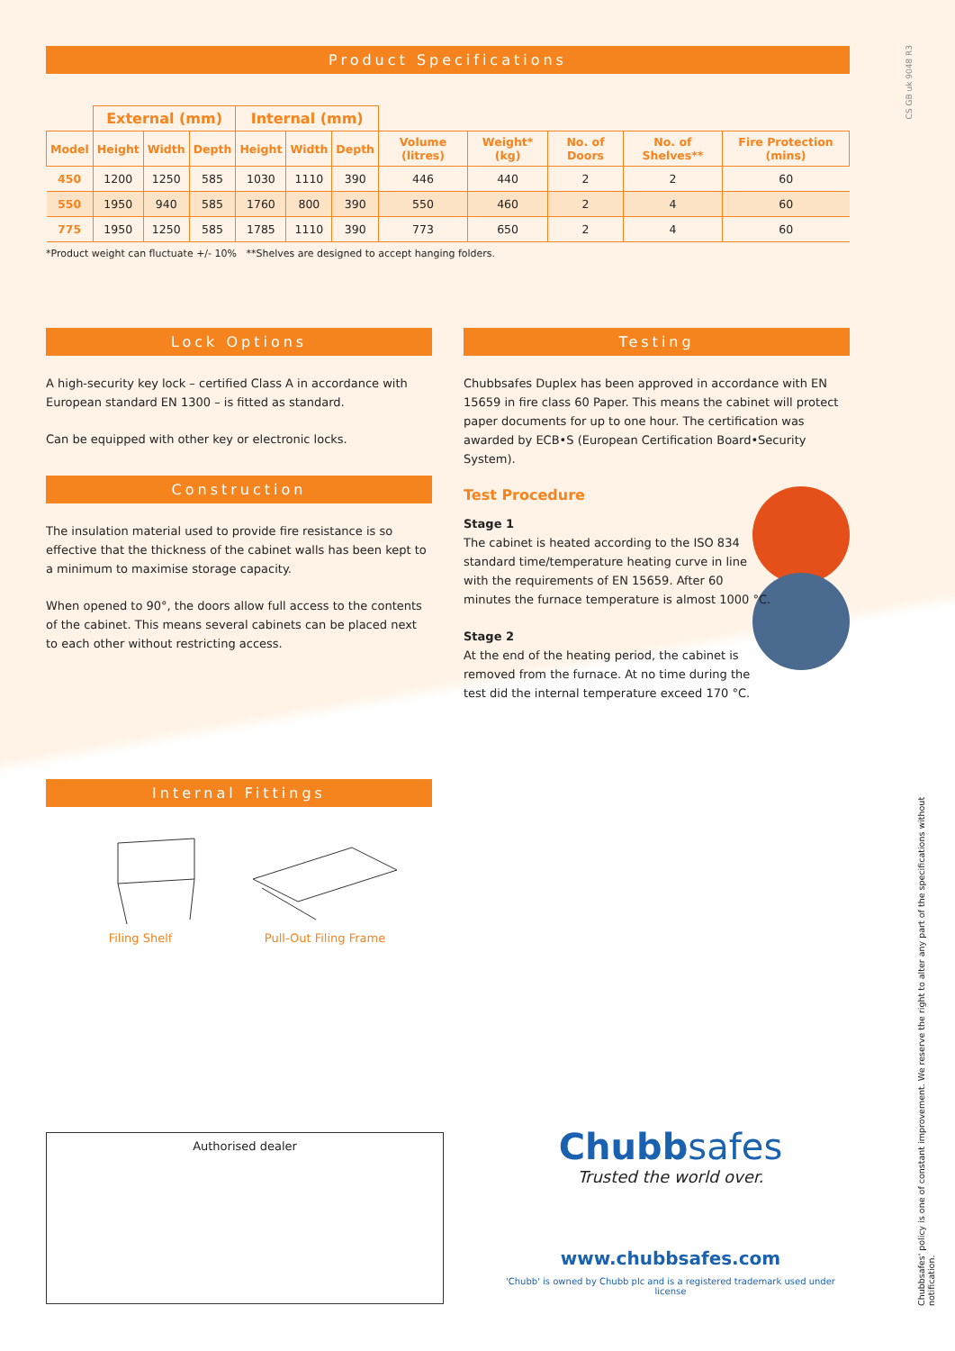Product Specifications
| | External (mm) | | | Internal (mm) | | | | | | | |
| --- | --- | --- | --- | --- | --- | --- | --- | --- | --- | --- | --- |
| Model | Height | Width | Depth | Height | Width | Depth | Volume (litres) | Weight* (kg) | No. of Doors | No. of Shelves** | Fire Protection (mins) |
| 450 | 1200 | 1250 | 585 | 1030 | 1110 | 390 | 446 | 440 | 2 | 2 | 60 |
| 550 | 1950 | 940 | 585 | 1760 | 800 | 390 | 550 | 460 | 2 | 4 | 60 |
| 775 | 1950 | 1250 | 585 | 1785 | 1110 | 390 | 773 | 650 | 2 | 4 | 60 |
*Product weight can fluctuate +/- 10% **Shelves are designed to accept hanging folders.
Lock Options
A high-security key lock – certified Class A in accordance with European standard EN 1300 – is fitted as standard.
Can be equipped with other key or electronic locks.
Construction
The insulation material used to provide fire resistance is so effective that the thickness of the cabinet walls has been kept to a minimum to maximise storage capacity.
When opened to 90°, the doors allow full access to the contents of the cabinet. This means several cabinets can be placed next to each other without restricting access.
Testing
Chubbsafes Duplex has been approved in accordance with EN 15659 in fire class 60 Paper. This means the cabinet will protect paper documents for up to one hour. The certification was awarded by ECB•S (European Certification Board•Security System).
Test Procedure
Stage 1
The cabinet is heated according to the ISO 834 standard time/temperature heating curve in line with the requirements of EN 15659. After 60 minutes the furnace temperature is almost 1000 °C.
Stage 2
At the end of the heating period, the cabinet is removed from the furnace. At no time during the test did the internal temperature exceed 170 °C.
Internal Fittings
Filing Shelf Pull-Out Filing Frame
Authorised dealer
Chubbsafes
Trusted the world over.
www.chubbsafes.com
'Chubb' is owned by Chubb plc and is a registered trademark used under license
CS GB uk 9048 R3
Chubbsafes' policy is one of constant improvement. We reserve the right to alter any part of the specifications without notification.